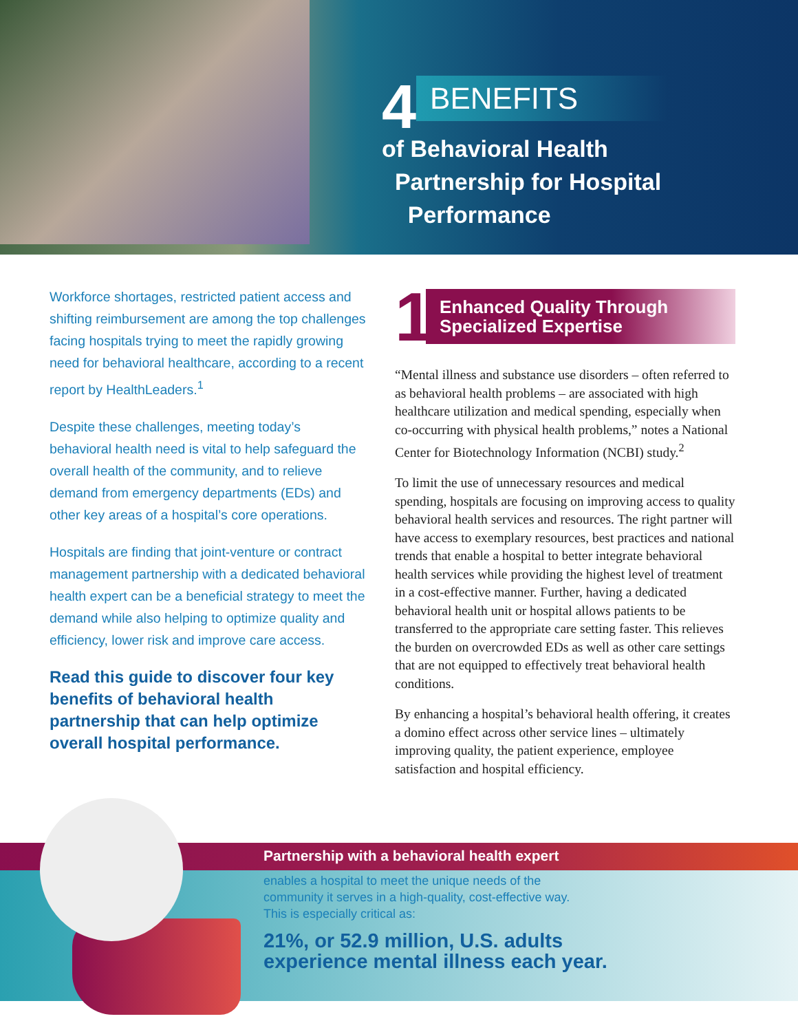4 BENEFITS
of Behavioral Health
Partnership for Hospital
Performance
Workforce shortages, restricted patient access and shifting reimbursement are among the top challenges facing hospitals trying to meet the rapidly growing need for behavioral healthcare, according to a recent report by HealthLeaders.<sup>1</sup>
Despite these challenges, meeting today’s behavioral health need is vital to help safeguard the overall health of the community, and to relieve demand from emergency departments (EDs) and other key areas of a hospital’s core operations.
Hospitals are finding that joint-venture or contract management partnership with a dedicated behavioral health expert can be a beneficial strategy to meet the demand while also helping to optimize quality and efficiency, lower risk and improve care access.
Read this guide to discover four key benefits of behavioral health partnership that can help optimize overall hospital performance.
1
Enhanced Quality Through
Specialized Expertise
“Mental illness and substance use disorders – often referred to as behavioral health problems – are associated with high healthcare utilization and medical spending, especially when co-occurring with physical health problems,” notes a National Center for Biotechnology Information (NCBI) study.<sup>2</sup>
To limit the use of unnecessary resources and medical spending, hospitals are focusing on improving access to quality behavioral health services and resources. The right partner will have access to exemplary resources, best practices and national trends that enable a hospital to better integrate behavioral health services while providing the highest level of treatment in a cost-effective manner. Further, having a dedicated behavioral health unit or hospital allows patients to be transferred to the appropriate care setting faster. This relieves the burden on overcrowded EDs as well as other care settings that are not equipped to effectively treat behavioral health conditions.
By enhancing a hospital’s behavioral health offering, it creates a domino effect across other service lines – ultimately improving quality, the patient experience, employee satisfaction and hospital efficiency.
Partnership with a behavioral health expert
enables a hospital to meet the unique needs of the
community it serves in a high-quality, cost-effective way.
This is especially critical as:
21%, or 52.9 million, U.S. adults
experience mental illness each year.